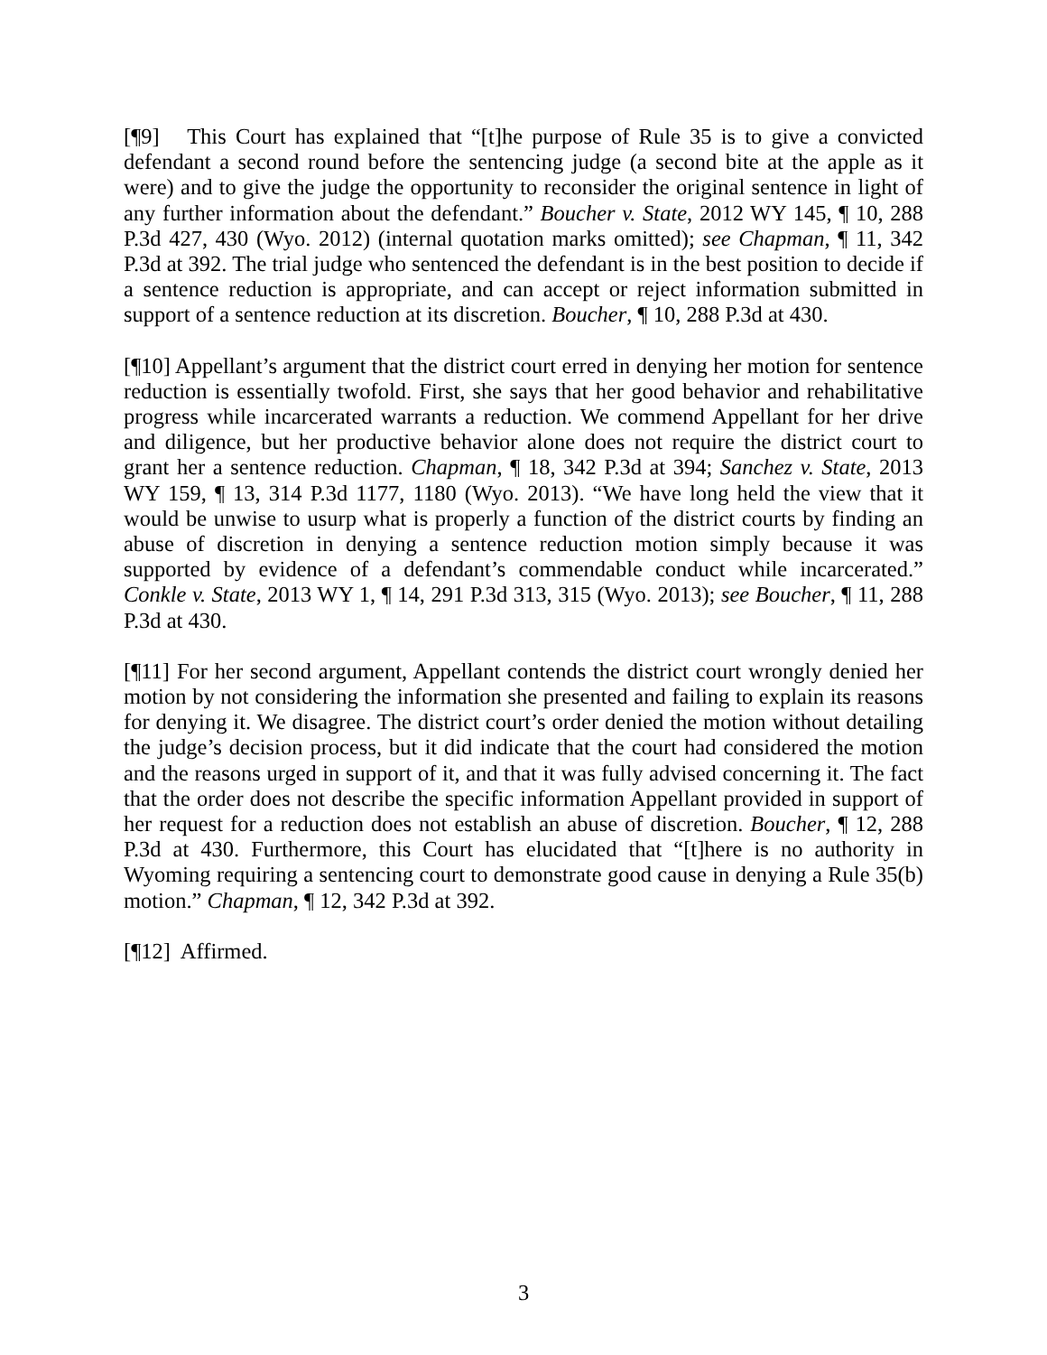[¶9] This Court has explained that “[t]he purpose of Rule 35 is to give a convicted defendant a second round before the sentencing judge (a second bite at the apple as it were) and to give the judge the opportunity to reconsider the original sentence in light of any further information about the defendant.” Boucher v. State, 2012 WY 145, ¶ 10, 288 P.3d 427, 430 (Wyo. 2012) (internal quotation marks omitted); see Chapman, ¶ 11, 342 P.3d at 392. The trial judge who sentenced the defendant is in the best position to decide if a sentence reduction is appropriate, and can accept or reject information submitted in support of a sentence reduction at its discretion. Boucher, ¶ 10, 288 P.3d at 430.
[¶10] Appellant’s argument that the district court erred in denying her motion for sentence reduction is essentially twofold. First, she says that her good behavior and rehabilitative progress while incarcerated warrants a reduction. We commend Appellant for her drive and diligence, but her productive behavior alone does not require the district court to grant her a sentence reduction. Chapman, ¶ 18, 342 P.3d at 394; Sanchez v. State, 2013 WY 159, ¶ 13, 314 P.3d 1177, 1180 (Wyo. 2013). “We have long held the view that it would be unwise to usurp what is properly a function of the district courts by finding an abuse of discretion in denying a sentence reduction motion simply because it was supported by evidence of a defendant’s commendable conduct while incarcerated.” Conkle v. State, 2013 WY 1, ¶ 14, 291 P.3d 313, 315 (Wyo. 2013); see Boucher, ¶ 11, 288 P.3d at 430.
[¶11] For her second argument, Appellant contends the district court wrongly denied her motion by not considering the information she presented and failing to explain its reasons for denying it. We disagree. The district court’s order denied the motion without detailing the judge’s decision process, but it did indicate that the court had considered the motion and the reasons urged in support of it, and that it was fully advised concerning it. The fact that the order does not describe the specific information Appellant provided in support of her request for a reduction does not establish an abuse of discretion. Boucher, ¶ 12, 288 P.3d at 430. Furthermore, this Court has elucidated that “[t]here is no authority in Wyoming requiring a sentencing court to demonstrate good cause in denying a Rule 35(b) motion.” Chapman, ¶ 12, 342 P.3d at 392.
[¶12] Affirmed.
3